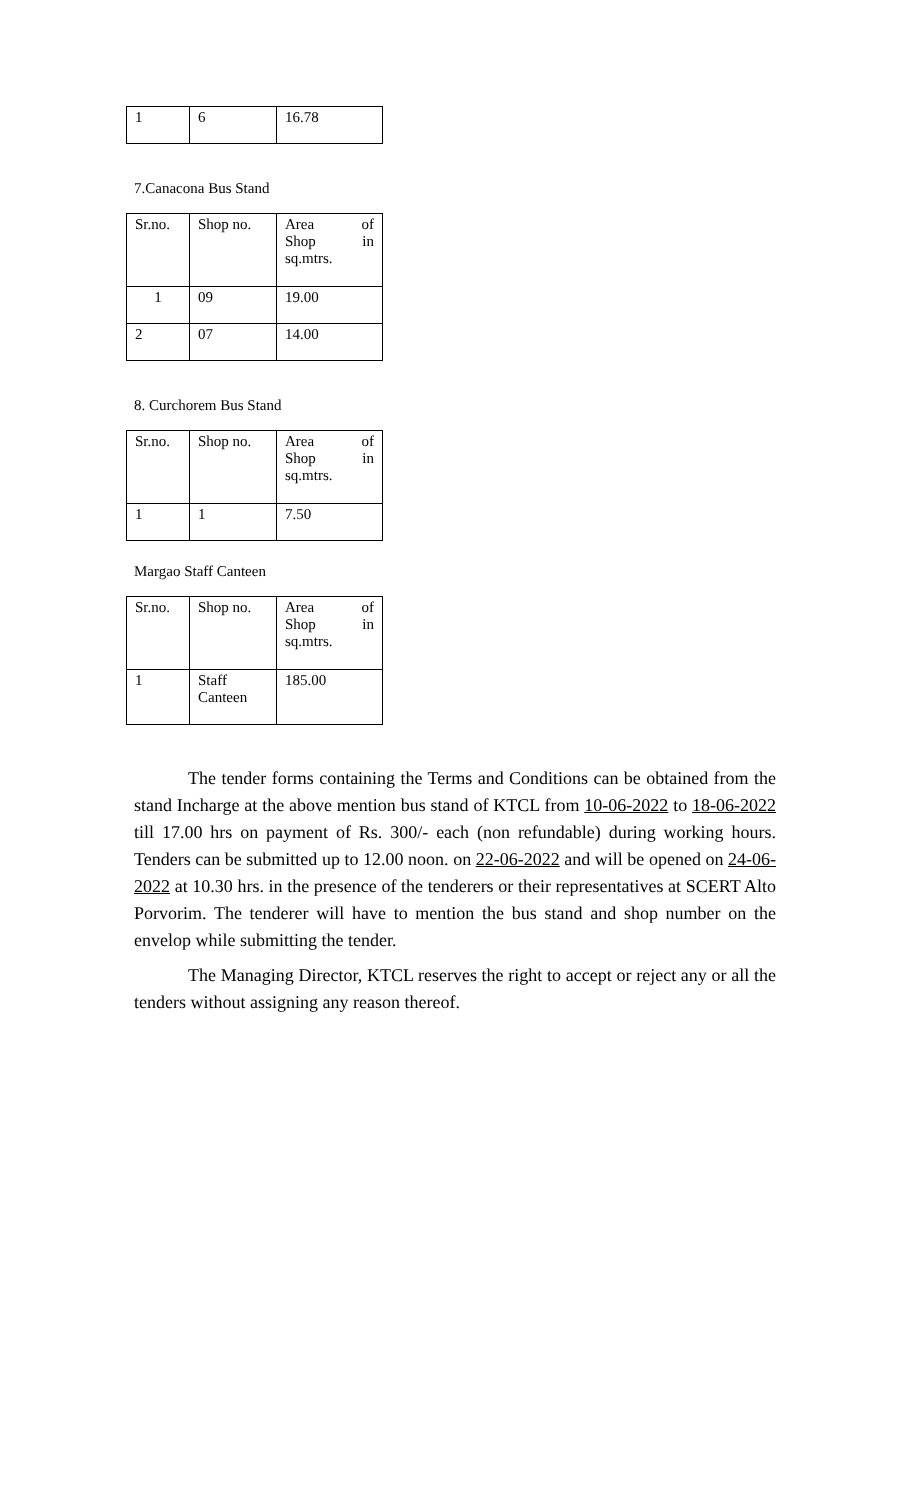| 1 | 6 | 16.78 |
7.Canacona Bus Stand
| Sr.no. | Shop no. | Area of Shop in sq.mtrs. |
| 1 | 09 | 19.00 |
| 2 | 07 | 14.00 |
8. Curchorem Bus Stand
| Sr.no. | Shop no. | Area of Shop in sq.mtrs. |
| 1 | 1 | 7.50 |
Margao Staff Canteen
| Sr.no. | Shop no. | Area of Shop in sq.mtrs. |
| 1 | Staff Canteen | 185.00 |
The tender forms containing the Terms and Conditions can be obtained from the stand Incharge at the above mention bus stand of KTCL from 10-06-2022 to 18-06-2022 till 17.00 hrs on payment of Rs. 300/- each (non refundable) during working hours. Tenders can be submitted up to 12.00 noon. on 22-06-2022 and will be opened on 24-06-2022 at 10.30 hrs. in the presence of the tenderers or their representatives at SCERT Alto Porvorim. The tenderer will have to mention the bus stand and shop number on the envelop while submitting the tender.
The Managing Director, KTCL reserves the right to accept or reject any or all the tenders without assigning any reason thereof.